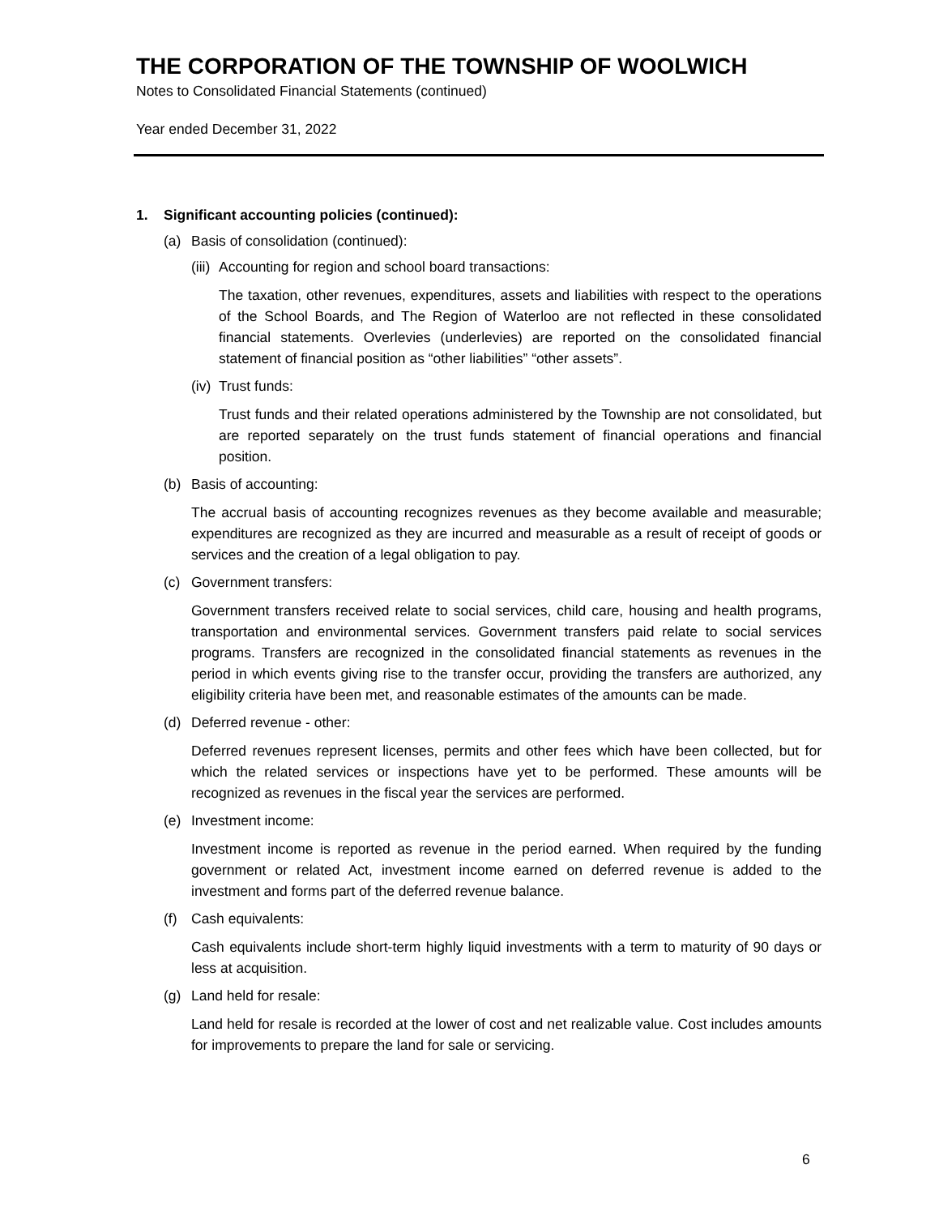THE CORPORATION OF THE TOWNSHIP OF WOOLWICH
Notes to Consolidated Financial Statements (continued)
Year ended December 31, 2022
1. Significant accounting policies (continued):
(a) Basis of consolidation (continued):
(iii) Accounting for region and school board transactions:
The taxation, other revenues, expenditures, assets and liabilities with respect to the operations of the School Boards, and The Region of Waterloo are not reflected in these consolidated financial statements. Overlevies (underlevies) are reported on the consolidated financial statement of financial position as “other liabilities” “other assets”.
(iv) Trust funds:
Trust funds and their related operations administered by the Township are not consolidated, but are reported separately on the trust funds statement of financial operations and financial position.
(b) Basis of accounting:
The accrual basis of accounting recognizes revenues as they become available and measurable; expenditures are recognized as they are incurred and measurable as a result of receipt of goods or services and the creation of a legal obligation to pay.
(c) Government transfers:
Government transfers received relate to social services, child care, housing and health programs, transportation and environmental services. Government transfers paid relate to social services programs. Transfers are recognized in the consolidated financial statements as revenues in the period in which events giving rise to the transfer occur, providing the transfers are authorized, any eligibility criteria have been met, and reasonable estimates of the amounts can be made.
(d) Deferred revenue - other:
Deferred revenues represent licenses, permits and other fees which have been collected, but for which the related services or inspections have yet to be performed. These amounts will be recognized as revenues in the fiscal year the services are performed.
(e) Investment income:
Investment income is reported as revenue in the period earned. When required by the funding government or related Act, investment income earned on deferred revenue is added to the investment and forms part of the deferred revenue balance.
(f) Cash equivalents:
Cash equivalents include short-term highly liquid investments with a term to maturity of 90 days or less at acquisition.
(g) Land held for resale:
Land held for resale is recorded at the lower of cost and net realizable value. Cost includes amounts for improvements to prepare the land for sale or servicing.
6